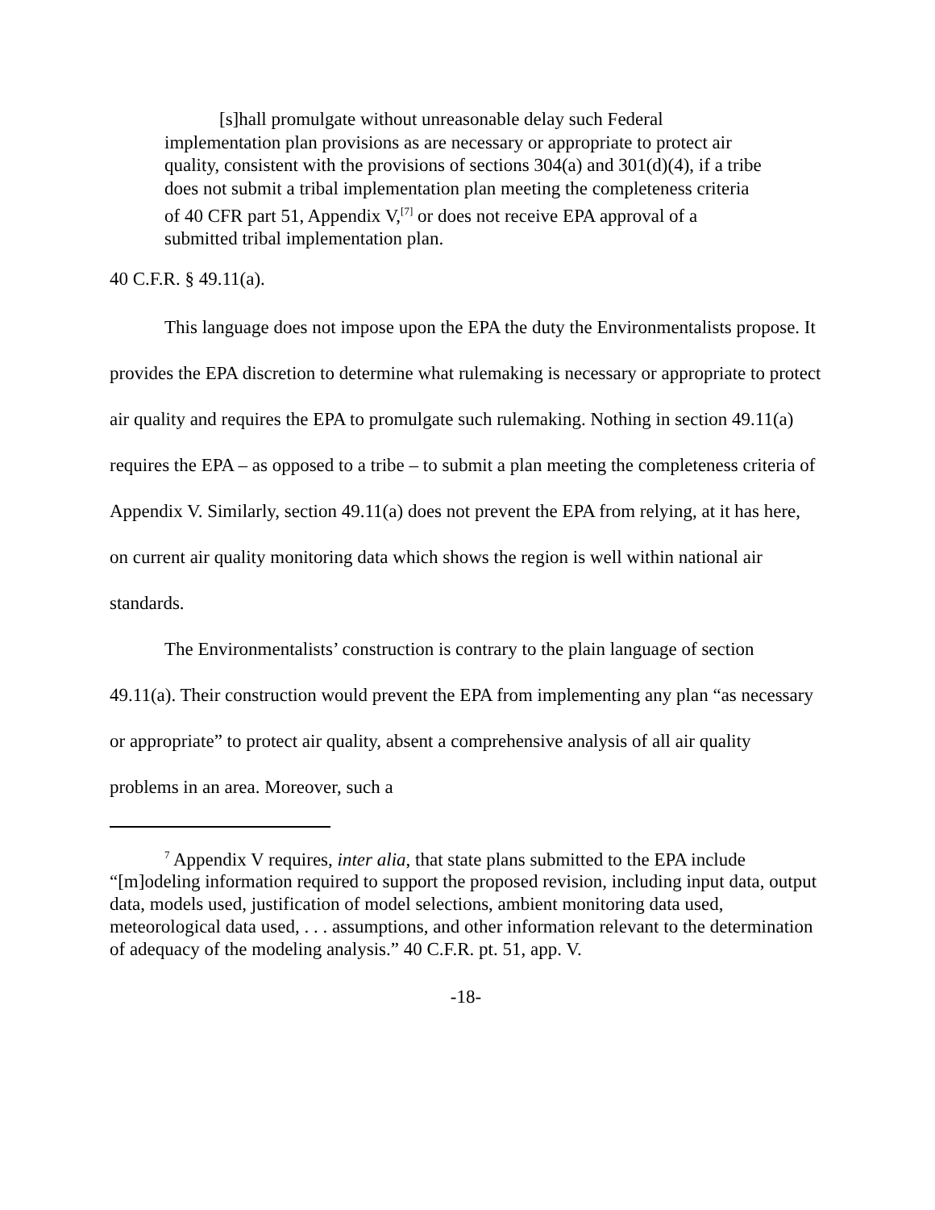[s]hall promulgate without unreasonable delay such Federal implementation plan provisions as are necessary or appropriate to protect air quality, consistent with the provisions of sections 304(a) and 301(d)(4), if a tribe does not submit a tribal implementation plan meeting the completeness criteria of 40 CFR part 51, Appendix V,<sup>[7]</sup> or does not receive EPA approval of a submitted tribal implementation plan.
40 C.F.R. § 49.11(a).
This language does not impose upon the EPA the duty the Environmentalists propose. It provides the EPA discretion to determine what rulemaking is necessary or appropriate to protect air quality and requires the EPA to promulgate such rulemaking. Nothing in section 49.11(a) requires the EPA – as opposed to a tribe – to submit a plan meeting the completeness criteria of Appendix V. Similarly, section 49.11(a) does not prevent the EPA from relying, at it has here, on current air quality monitoring data which shows the region is well within national air standards.
The Environmentalists’ construction is contrary to the plain language of section 49.11(a). Their construction would prevent the EPA from implementing any plan “as necessary or appropriate” to protect air quality, absent a comprehensive analysis of all air quality problems in an area. Moreover, such a
<sup>7</sup> Appendix V requires, inter alia, that state plans submitted to the EPA include “[m]odeling information required to support the proposed revision, including input data, output data, models used, justification of model selections, ambient monitoring data used, meteorological data used, . . . assumptions, and other information relevant to the determination of adequacy of the modeling analysis.” 40 C.F.R. pt. 51, app. V.
-18-